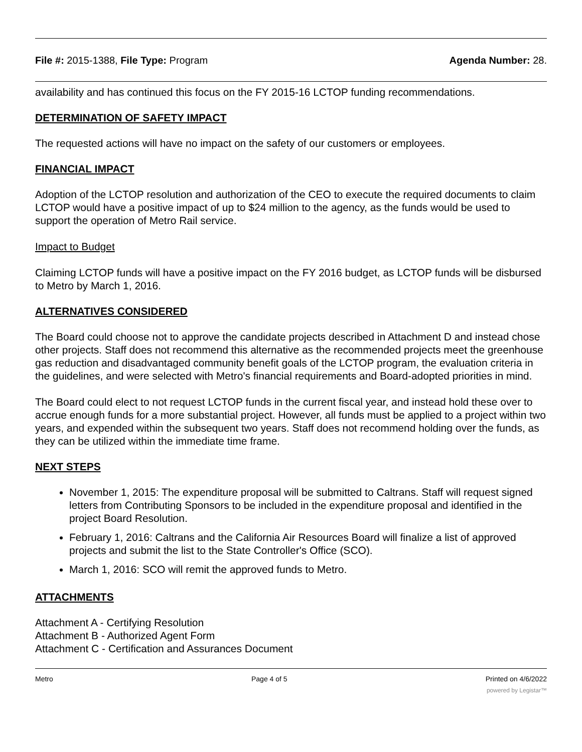File #: 2015-1388, File Type: Program Agenda Number: 28.
availability and has continued this focus on the FY 2015-16 LCTOP funding recommendations.
DETERMINATION OF SAFETY IMPACT
The requested actions will have no impact on the safety of our customers or employees.
FINANCIAL IMPACT
Adoption of the LCTOP resolution and authorization of the CEO to execute the required documents to claim LCTOP would have a positive impact of up to $24 million to the agency, as the funds would be used to support the operation of Metro Rail service.
Impact to Budget
Claiming LCTOP funds will have a positive impact on the FY 2016 budget, as LCTOP funds will be disbursed to Metro by March 1, 2016.
ALTERNATIVES CONSIDERED
The Board could choose not to approve the candidate projects described in Attachment D and instead chose other projects. Staff does not recommend this alternative as the recommended projects meet the greenhouse gas reduction and disadvantaged community benefit goals of the LCTOP program, the evaluation criteria in the guidelines, and were selected with Metro's financial requirements and Board-adopted priorities in mind.
The Board could elect to not request LCTOP funds in the current fiscal year, and instead hold these over to accrue enough funds for a more substantial project. However, all funds must be applied to a project within two years, and expended within the subsequent two years. Staff does not recommend holding over the funds, as they can be utilized within the immediate time frame.
NEXT STEPS
November 1, 2015: The expenditure proposal will be submitted to Caltrans. Staff will request signed letters from Contributing Sponsors to be included in the expenditure proposal and identified in the project Board Resolution.
February 1, 2016: Caltrans and the California Air Resources Board will finalize a list of approved projects and submit the list to the State Controller's Office (SCO).
March 1, 2016: SCO will remit the approved funds to Metro.
ATTACHMENTS
Attachment A - Certifying Resolution
Attachment B - Authorized Agent Form
Attachment C - Certification and Assurances Document
Metro Page 4 of 5 Printed on 4/6/2022
powered by Legistar™